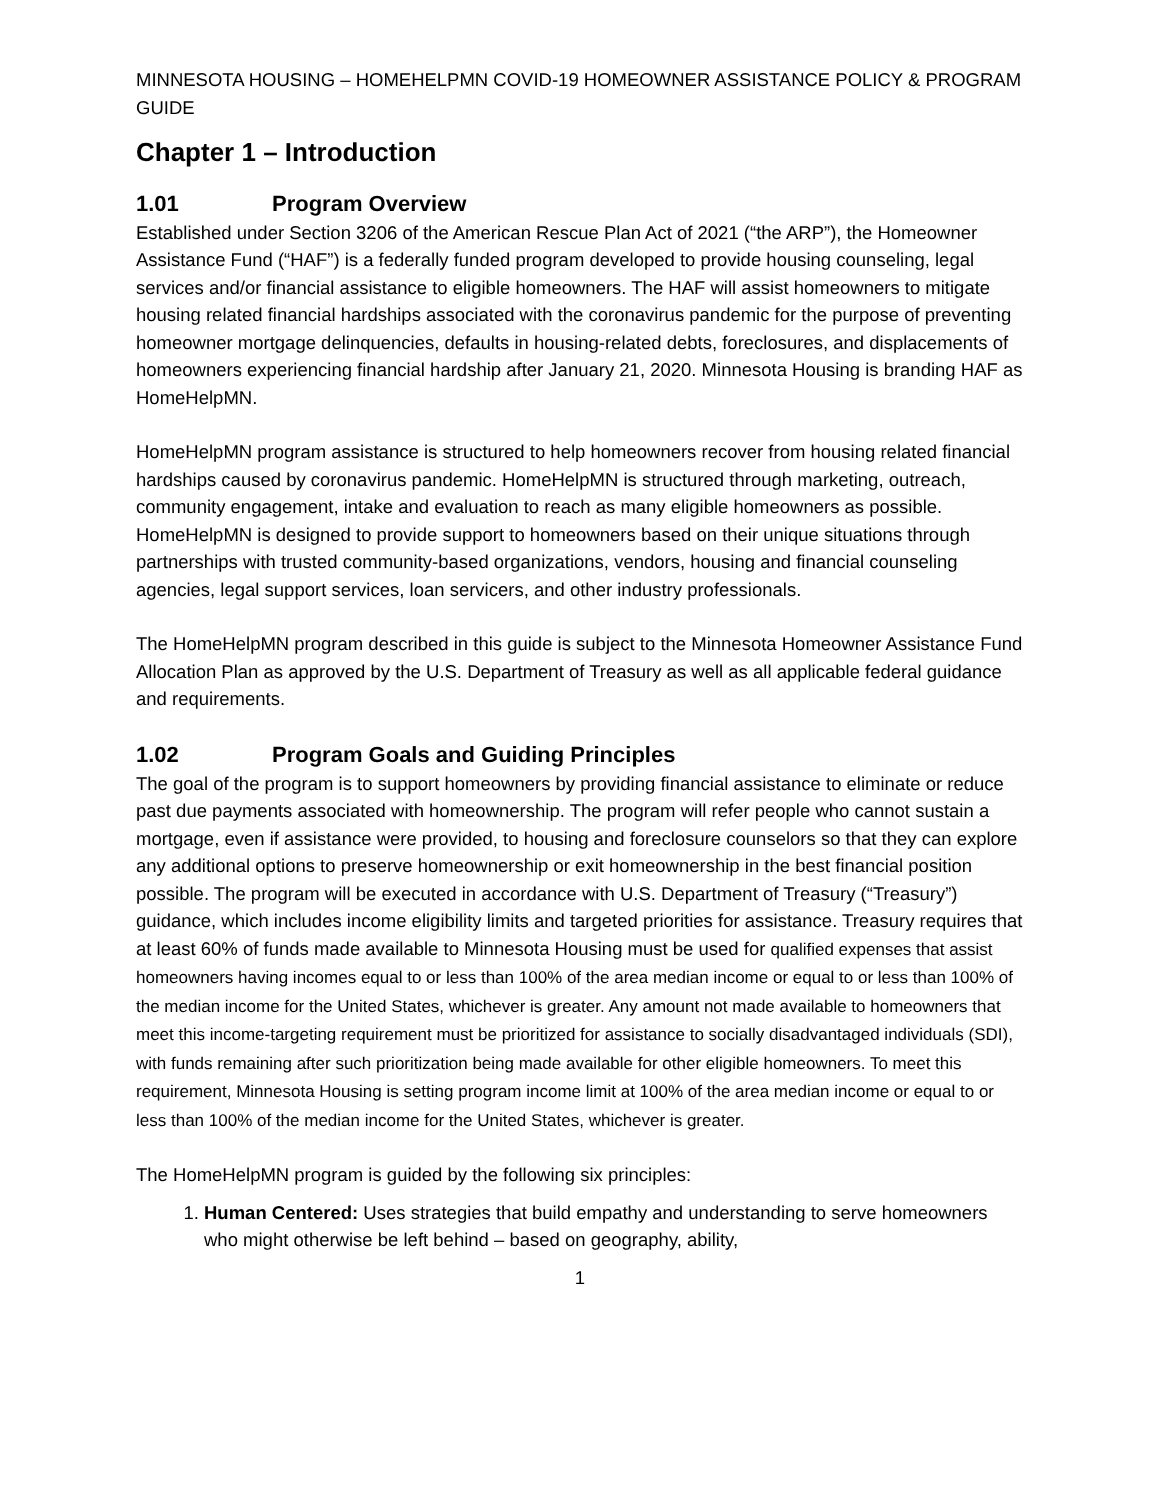MINNESOTA HOUSING – HOMEHELPMN COVID-19 HOMEOWNER ASSISTANCE POLICY & PROGRAM GUIDE
Chapter 1 – Introduction
1.01 Program Overview
Established under Section 3206 of the American Rescue Plan Act of 2021 (“the ARP”), the Homeowner Assistance Fund (“HAF”) is a federally funded program developed to provide housing counseling, legal services and/or financial assistance to eligible homeowners. The HAF will assist homeowners to mitigate housing related financial hardships associated with the coronavirus pandemic for the purpose of preventing homeowner mortgage delinquencies, defaults in housing-related debts, foreclosures, and displacements of homeowners experiencing financial hardship after January 21, 2020. Minnesota Housing is branding HAF as HomeHelpMN.
HomeHelpMN program assistance is structured to help homeowners recover from housing related financial hardships caused by coronavirus pandemic. HomeHelpMN is structured through marketing, outreach, community engagement, intake and evaluation to reach as many eligible homeowners as possible. HomeHelpMN is designed to provide support to homeowners based on their unique situations through partnerships with trusted community-based organizations, vendors, housing and financial counseling agencies, legal support services, loan servicers, and other industry professionals.
The HomeHelpMN program described in this guide is subject to the Minnesota Homeowner Assistance Fund Allocation Plan as approved by the U.S. Department of Treasury as well as all applicable federal guidance and requirements.
1.02 Program Goals and Guiding Principles
The goal of the program is to support homeowners by providing financial assistance to eliminate or reduce past due payments associated with homeownership. The program will refer people who cannot sustain a mortgage, even if assistance were provided, to housing and foreclosure counselors so that they can explore any additional options to preserve homeownership or exit homeownership in the best financial position possible. The program will be executed in accordance with U.S. Department of Treasury (“Treasury”) guidance, which includes income eligibility limits and targeted priorities for assistance. Treasury requires that at least 60% of funds made available to Minnesota Housing must be used for qualified expenses that assist homeowners having incomes equal to or less than 100% of the area median income or equal to or less than 100% of the median income for the United States, whichever is greater. Any amount not made available to homeowners that meet this income-targeting requirement must be prioritized for assistance to socially disadvantaged individuals (SDI), with funds remaining after such prioritization being made available for other eligible homeowners. To meet this requirement, Minnesota Housing is setting program income limit at 100% of the area median income or equal to or less than 100% of the median income for the United States, whichever is greater.
The HomeHelpMN program is guided by the following six principles:
1. Human Centered: Uses strategies that build empathy and understanding to serve homeowners who might otherwise be left behind – based on geography, ability,
1